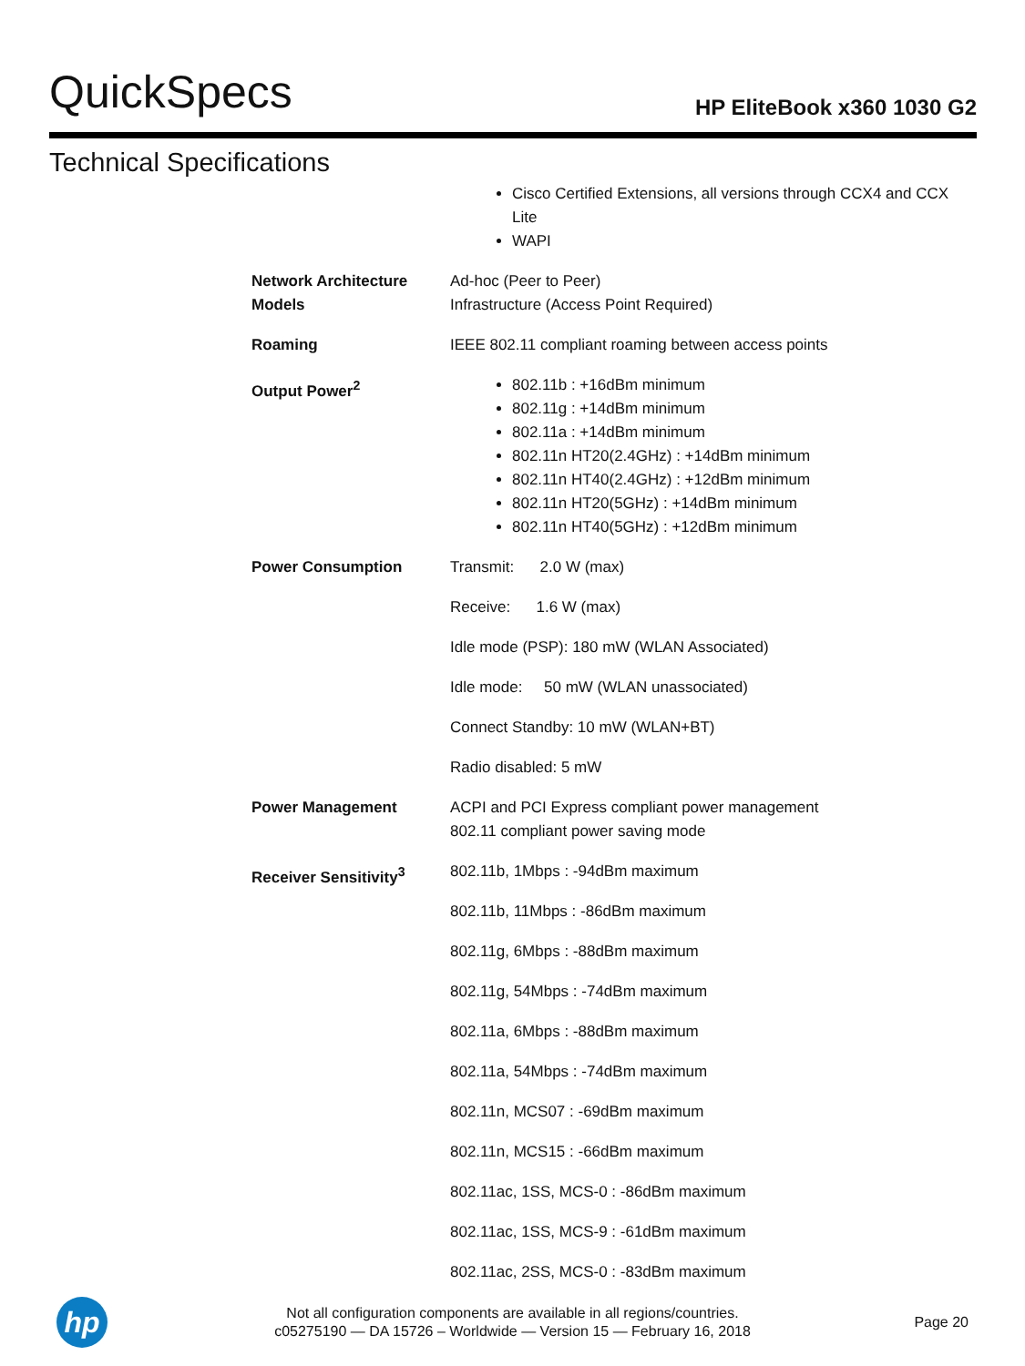QuickSpecs HP EliteBook x360 1030 G2
Technical Specifications
| | Cisco Certified Extensions, all versions through CCX4 and CCX Lite WAPI |
| Network Architecture Models | Ad-hoc (Peer to Peer) Infrastructure (Access Point Required) |
| Roaming | IEEE 802.11 compliant roaming between access points |
| Output Power<sup>2</sup> | 802.11b : +16dBm minimum 802.11g : +14dBm minimum 802.11a : +14dBm minimum 802.11n HT20(2.4GHz) : +14dBm minimum 802.11n HT40(2.4GHz) : +12dBm minimum 802.11n HT20(5GHz) : +14dBm minimum 802.11n HT40(5GHz) : +12dBm minimum |
| Power Consumption | Transmit: 2.0 W (max) Receive: 1.6 W (max) Idle mode (PSP): 180 mW (WLAN Associated) Idle mode: 50 mW (WLAN unassociated) Connect Standby: 10 mW (WLAN+BT) Radio disabled: 5 mW |
| Power Management | ACPI and PCI Express compliant power management 802.11 compliant power saving mode |
| Receiver Sensitivity<sup>3</sup> | 802.11b, 1Mbps : -94dBm maximum 802.11b, 11Mbps : -86dBm maximum 802.11g, 6Mbps : -88dBm maximum 802.11g, 54Mbps : -74dBm maximum 802.11a, 6Mbps : -88dBm maximum 802.11a, 54Mbps : -74dBm maximum 802.11n, MCS07 : -69dBm maximum 802.11n, MCS15 : -66dBm maximum 802.11ac, 1SS, MCS-0 : -86dBm maximum 802.11ac, 1SS, MCS-9 : -61dBm maximum 802.11ac, 2SS, MCS-0 : -83dBm maximum |
hp
Not all configuration components are available in all regions/countries.
c05275190 — DA 15726 – Worldwide — Version 15 — February 16, 2018
Page 20